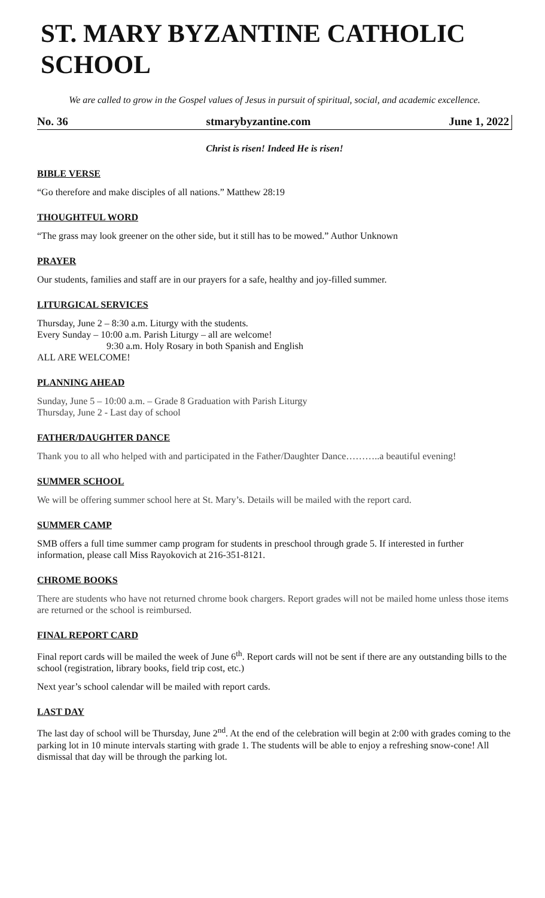ST. MARY BYZANTINE CATHOLIC SCHOOL
We are called to grow in the Gospel values of Jesus in pursuit of spiritual, social, and academic excellence.
No. 36 stmarybyzantine.com June 1, 2022
Christ is risen! Indeed He is risen!
BIBLE VERSE
“Go therefore and make disciples of all nations.” Matthew 28:19
THOUGHTFUL WORD
“The grass may look greener on the other side, but it still has to be mowed.” Author Unknown
PRAYER
Our students, families and staff are in our prayers for a safe, healthy and joy-filled summer.
LITURGICAL SERVICES
Thursday, June 2 – 8:30 a.m. Liturgy with the students.
Every Sunday – 10:00 a.m. Parish Liturgy – all are welcome!
9:30 a.m. Holy Rosary in both Spanish and English
ALL ARE WELCOME!
PLANNING AHEAD
Sunday, June 5 – 10:00 a.m. – Grade 8 Graduation with Parish Liturgy
Thursday, June 2 - Last day of school
FATHER/DAUGHTER DANCE
Thank you to all who helped with and participated in the Father/Daughter Dance………..a beautiful evening!
SUMMER SCHOOL
We will be offering summer school here at St. Mary’s. Details will be mailed with the report card.
SUMMER CAMP
SMB offers a full time summer camp program for students in preschool through grade 5. If interested in further information, please call Miss Rayokovich at 216-351-8121.
CHROME BOOKS
There are students who have not returned chrome book chargers. Report grades will not be mailed home unless those items are returned or the school is reimbursed.
FINAL REPORT CARD
Final report cards will be mailed the week of June 6<sup>th</sup>. Report cards will not be sent if there are any outstanding bills to the school (registration, library books, field trip cost, etc.)
Next year’s school calendar will be mailed with report cards.
LAST DAY
The last day of school will be Thursday, June 2<sup>nd</sup>. At the end of the celebration will begin at 2:00 with grades coming to the parking lot in 10 minute intervals starting with grade 1. The students will be able to enjoy a refreshing snow-cone! All dismissal that day will be through the parking lot.